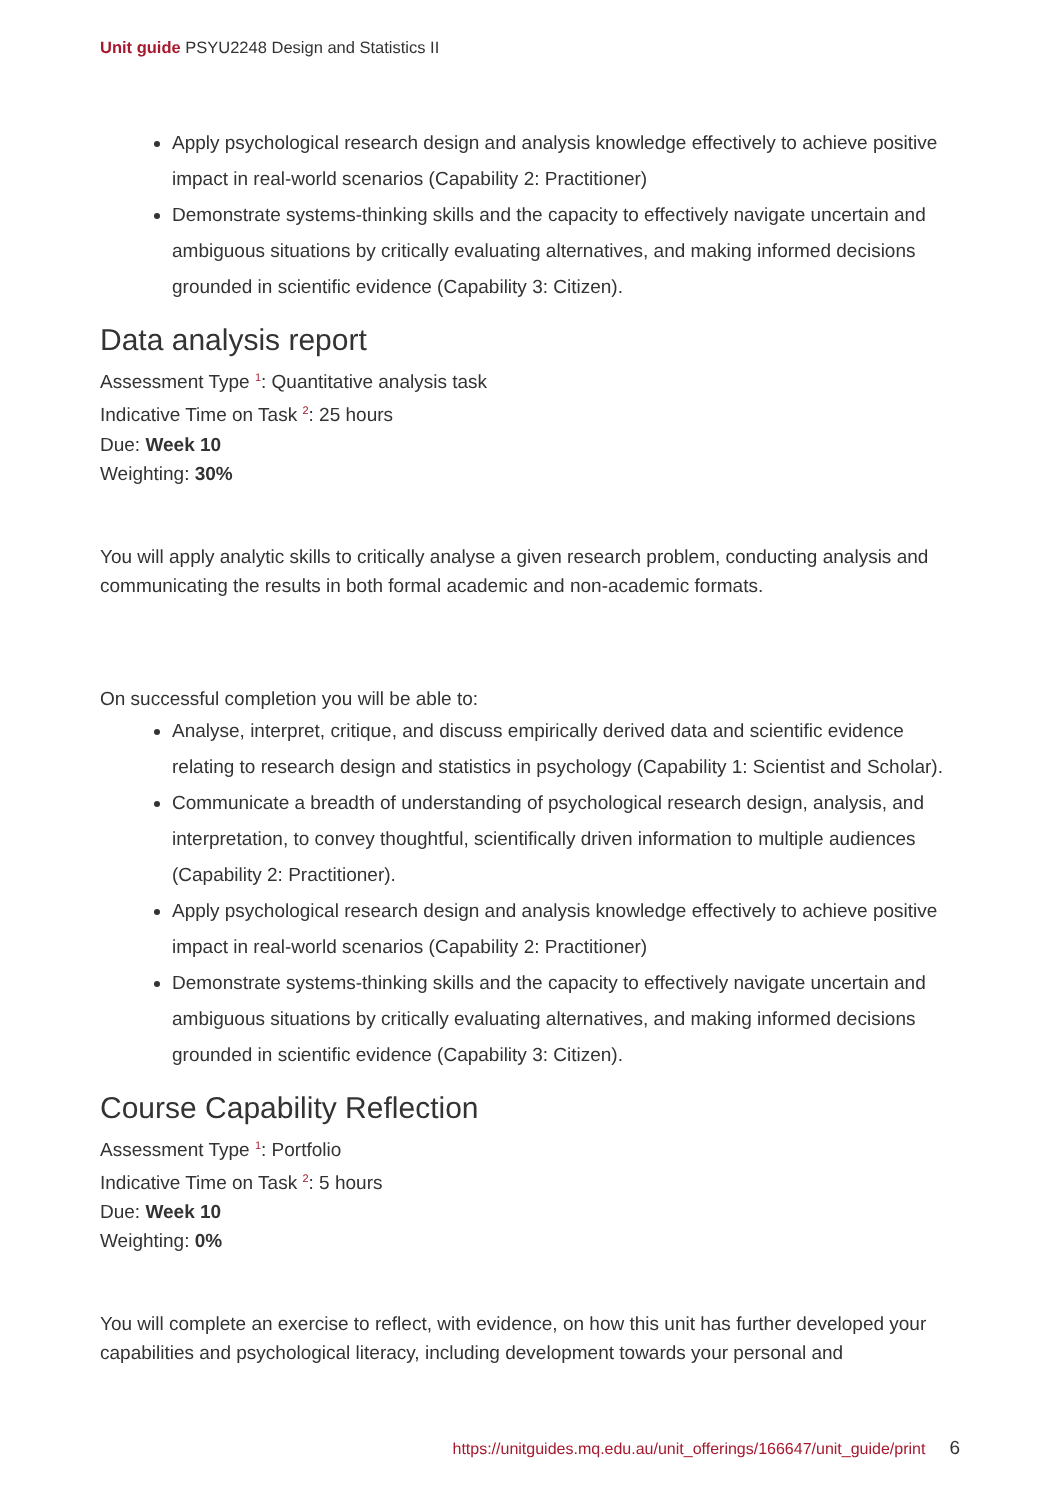Unit guide PSYU2248 Design and Statistics II
Apply psychological research design and analysis knowledge effectively to achieve positive impact in real-world scenarios (Capability 2: Practitioner)
Demonstrate systems-thinking skills and the capacity to effectively navigate uncertain and ambiguous situations by critically evaluating alternatives, and making informed decisions grounded in scientific evidence (Capability 3: Citizen).
Data analysis report
Assessment Type <sup>1</sup>: Quantitative analysis task
Indicative Time on Task <sup>2</sup>: 25 hours
Due: Week 10
Weighting: 30%
You will apply analytic skills to critically analyse a given research problem, conducting analysis and communicating the results in both formal academic and non-academic formats.
On successful completion you will be able to:
Analyse, interpret, critique, and discuss empirically derived data and scientific evidence relating to research design and statistics in psychology (Capability 1: Scientist and Scholar).
Communicate a breadth of understanding of psychological research design, analysis, and interpretation, to convey thoughtful, scientifically driven information to multiple audiences (Capability 2: Practitioner).
Apply psychological research design and analysis knowledge effectively to achieve positive impact in real-world scenarios (Capability 2: Practitioner)
Demonstrate systems-thinking skills and the capacity to effectively navigate uncertain and ambiguous situations by critically evaluating alternatives, and making informed decisions grounded in scientific evidence (Capability 3: Citizen).
Course Capability Reflection
Assessment Type <sup>1</sup>: Portfolio
Indicative Time on Task <sup>2</sup>: 5 hours
Due: Week 10
Weighting: 0%
You will complete an exercise to reflect, with evidence, on how this unit has further developed your capabilities and psychological literacy, including development towards your personal and
https://unitguides.mq.edu.au/unit_offerings/166647/unit_guide/print 6